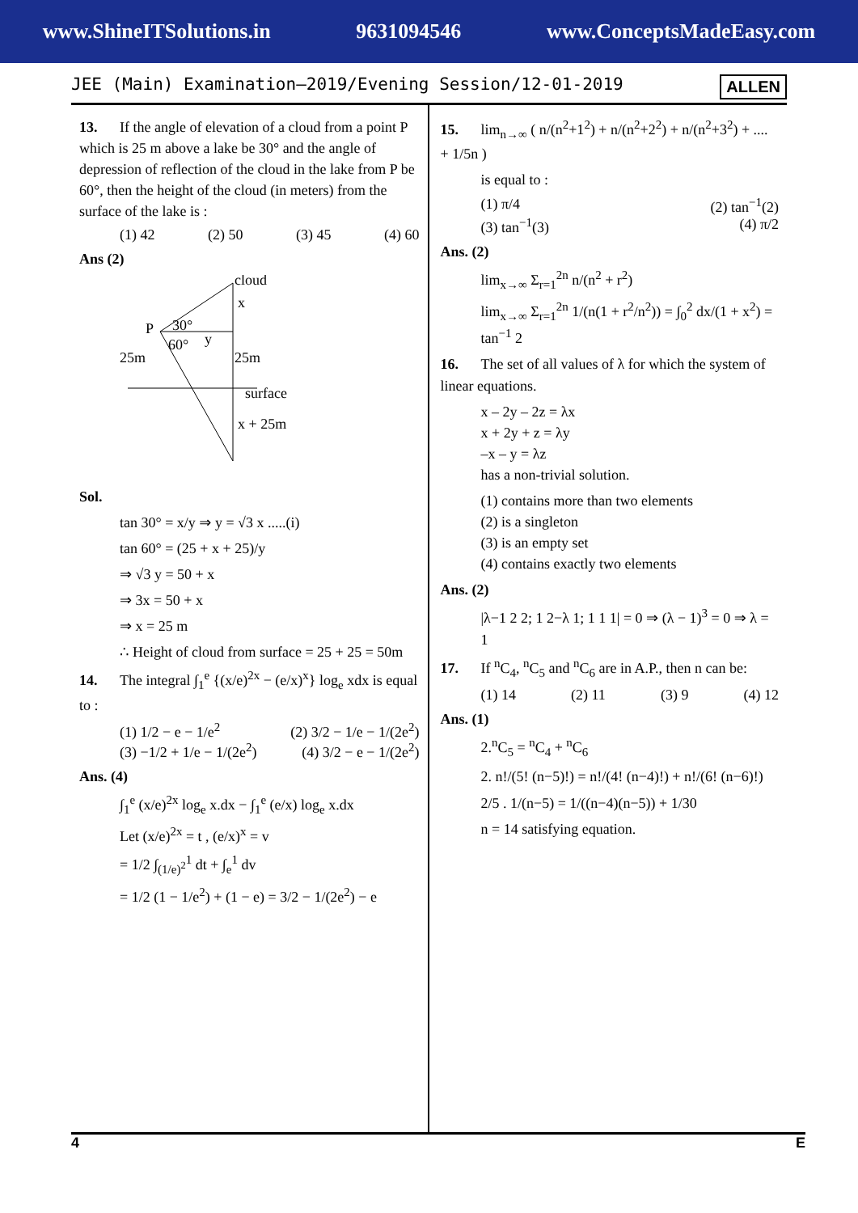www.ShineITSolutions.in 9631094546 www.ConceptsMadeEasy.com
JEE (Main) Examination–2019/Evening Session/12-01-2019 ALLEN
13. If the angle of elevation of a cloud from a point P which is 25 m above a lake be 30° and the angle of depression of reflection of the cloud in the lake from P be 60°, then the height of the cloud (in meters) from the surface of the lake is :
(1) 42 (2) 50 (3) 45 (4) 60
Ans (2)
cloud
x
P
30°
60°
y
25m
25m
surface
x + 25m
Sol.
tan 30° = x/y ⇒ y = √3 x .....(i)
tan 60° = (25 + x + 25)/y
⇒ √3 y = 50 + x
⇒ 3x = 50 + x
⇒ x = 25 m
∴ Height of cloud from surface = 25 + 25 = 50m
14. The integral ∫<sub>1</sub><sup>e</sup> {(x/e)<sup>2x</sup> − (e/x)<sup>x</sup>} log<sub>e</sub> xdx is equal to :
(1) 1/2 − e − 1/e<sup>2</sup> (2) 3/2 − 1/e − 1/(2e<sup>2</sup>)
(3) −1/2 + 1/e − 1/(2e<sup>2</sup>) (4) 3/2 − e − 1/(2e<sup>2</sup>)
Ans. (4)
∫<sub>1</sub><sup>e</sup> (x/e)<sup>2x</sup> log<sub>e</sub> x.dx − ∫<sub>1</sub><sup>e</sup> (e/x) log<sub>e</sub> x.dx
Let (x/e)<sup>2x</sup> = t , (e/x)<sup>x</sup> = v
= 1/2 ∫<sub>(1/e)<sup>2</sup></sub><sup>1</sup> dt + ∫<sub>e</sub><sup>1</sup> dv
= 1/2 (1 − 1/e<sup>2</sup>) + (1 − e) = 3/2 − 1/(2e<sup>2</sup>) − e
15. lim<sub>n→∞</sub> ( n/(n<sup>2</sup>+1<sup>2</sup>) + n/(n<sup>2</sup>+2<sup>2</sup>) + n/(n<sup>2</sup>+3<sup>2</sup>) + .... + 1/5n )
is equal to :
(1) π/4 (2) tan<sup>−1</sup>(2)
(3) tan<sup>−1</sup>(3) (4) π/2
Ans. (2)
lim<sub>x→∞</sub> Σ<sub>r=1</sub><sup>2n</sup> n/(n<sup>2</sup> + r<sup>2</sup>)
lim<sub>x→∞</sub> Σ<sub>r=1</sub><sup>2n</sup> 1/(n(1 + r<sup>2</sup>/n<sup>2</sup>)) = ∫<sub>0</sub><sup>2</sup> dx/(1 + x<sup>2</sup>) = tan<sup>−1</sup> 2
16. The set of all values of λ for which the system of linear equations.
x – 2y – 2z = λx
x + 2y + z = λy
–x – y = λz
has a non-trivial solution.
(1) contains more than two elements
(2) is a singleton
(3) is an empty set
(4) contains exactly two elements
Ans. (2)
|λ−1 2 2; 1 2−λ 1; 1 1 1| = 0 ⇒ (λ − 1)<sup>3</sup> = 0 ⇒ λ = 1
17. If <sup>n</sup>C<sub>4</sub>, <sup>n</sup>C<sub>5</sub> and <sup>n</sup>C<sub>6</sub> are in A.P., then n can be:
(1) 14 (2) 11 (3) 9 (4) 12
Ans. (1)
2.<sup>n</sup>C<sub>5</sub> = <sup>n</sup>C<sub>4</sub> + <sup>n</sup>C<sub>6</sub>
2. n!/(5! (n−5)!) = n!/(4! (n−4)!) + n!/(6! (n−6)!)
2/5 . 1/(n−5) = 1/((n−4)(n−5)) + 1/30
n = 14 satisfying equation.
4 E